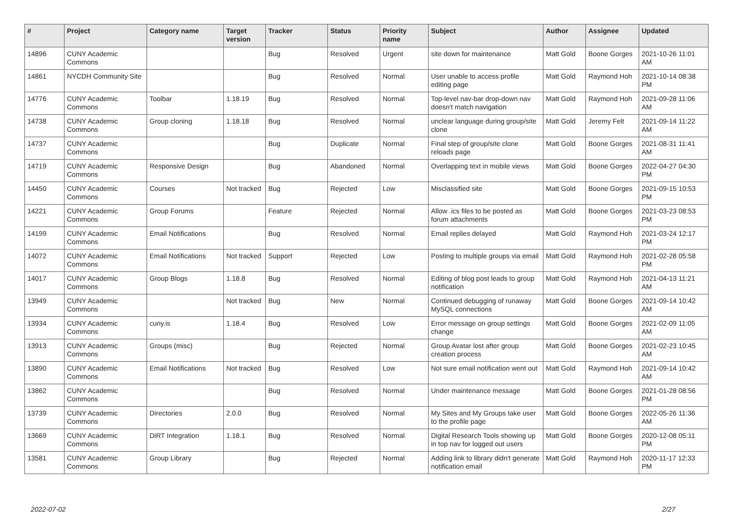| # | Project | Category name | Target version | Tracker | Status | Priority name | Subject | Author | Assignee | Updated |
| --- | --- | --- | --- | --- | --- | --- | --- | --- | --- | --- |
| 14896 | CUNY Academic Commons | | | Bug | Resolved | Urgent | site down for maintenance | Matt Gold | Boone Gorges | 2021-10-26 11:01 AM |
| 14861 | NYCDH Community Site | | | Bug | Resolved | Normal | User unable to access profile editing page | Matt Gold | Raymond Hoh | 2021-10-14 08:38 PM |
| 14776 | CUNY Academic Commons | Toolbar | 1.18.19 | Bug | Resolved | Normal | Top-level nav-bar drop-down nav doesn't match navigation | Matt Gold | Raymond Hoh | 2021-09-28 11:06 AM |
| 14738 | CUNY Academic Commons | Group cloning | 1.18.18 | Bug | Resolved | Normal | unclear language during group/site clone | Matt Gold | Jeremy Felt | 2021-09-14 11:22 AM |
| 14737 | CUNY Academic Commons | | | Bug | Duplicate | Normal | Final step of group/site clone reloads page | Matt Gold | Boone Gorges | 2021-08-31 11:41 AM |
| 14719 | CUNY Academic Commons | Responsive Design | | Bug | Abandoned | Normal | Overlapping text in mobile views | Matt Gold | Boone Gorges | 2022-04-27 04:30 PM |
| 14450 | CUNY Academic Commons | Courses | Not tracked | Bug | Rejected | Low | Misclassified site | Matt Gold | Boone Gorges | 2021-09-15 10:53 PM |
| 14221 | CUNY Academic Commons | Group Forums | | Feature | Rejected | Normal | Allow .ics files to be posted as forum attachments | Matt Gold | Boone Gorges | 2021-03-23 08:53 PM |
| 14199 | CUNY Academic Commons | Email Notifications | | Bug | Resolved | Normal | Email replies delayed | Matt Gold | Raymond Hoh | 2021-03-24 12:17 PM |
| 14072 | CUNY Academic Commons | Email Notifications | Not tracked | Support | Rejected | Low | Posting to multiple groups via email | Matt Gold | Raymond Hoh | 2021-02-28 05:58 PM |
| 14017 | CUNY Academic Commons | Group Blogs | 1.18.8 | Bug | Resolved | Normal | Editing of blog post leads to group notification | Matt Gold | Raymond Hoh | 2021-04-13 11:21 AM |
| 13949 | CUNY Academic Commons | | Not tracked | Bug | New | Normal | Continued debugging of runaway MySQL connections | Matt Gold | Boone Gorges | 2021-09-14 10:42 AM |
| 13934 | CUNY Academic Commons | cuny.is | 1.18.4 | Bug | Resolved | Low | Error message on group settings change | Matt Gold | Boone Gorges | 2021-02-09 11:05 AM |
| 13913 | CUNY Academic Commons | Groups (misc) | | Bug | Rejected | Normal | Group Avatar lost after group creation process | Matt Gold | Boone Gorges | 2021-02-23 10:45 AM |
| 13890 | CUNY Academic Commons | Email Notifications | Not tracked | Bug | Resolved | Low | Not sure email notification went out | Matt Gold | Raymond Hoh | 2021-09-14 10:42 AM |
| 13862 | CUNY Academic Commons | | | Bug | Resolved | Normal | Under maintenance message | Matt Gold | Boone Gorges | 2021-01-28 08:56 PM |
| 13739 | CUNY Academic Commons | Directories | 2.0.0 | Bug | Resolved | Normal | My Sites and My Groups take user to the profile page | Matt Gold | Boone Gorges | 2022-05-26 11:36 AM |
| 13669 | CUNY Academic Commons | DiRT Integration | 1.18.1 | Bug | Resolved | Normal | Digital Research Tools showing up in top nav for logged out users | Matt Gold | Boone Gorges | 2020-12-08 05:11 PM |
| 13581 | CUNY Academic Commons | Group Library | | Bug | Rejected | Normal | Adding link to library didn't generate notification email | Matt Gold | Raymond Hoh | 2020-11-17 12:33 PM |
2022-07-02 2/27